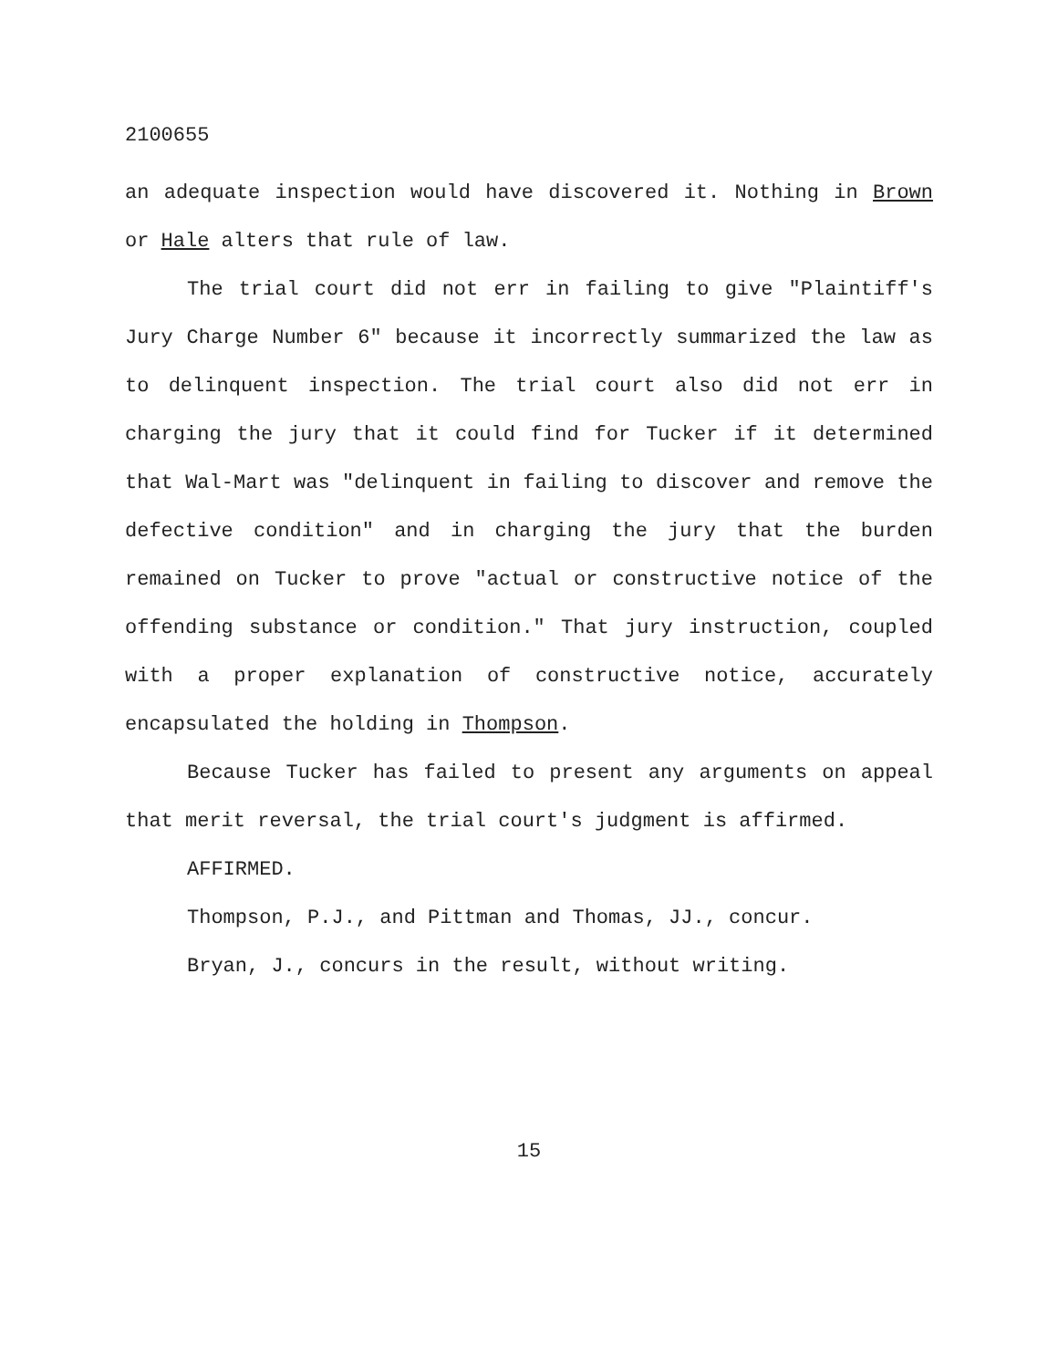2100655
an adequate inspection would have discovered it. Nothing in Brown or Hale alters that rule of law.
The trial court did not err in failing to give "Plaintiff's Jury Charge Number 6" because it incorrectly summarized the law as to delinquent inspection. The trial court also did not err in charging the jury that it could find for Tucker if it determined that Wal-Mart was "delinquent in failing to discover and remove the defective condition" and in charging the jury that the burden remained on Tucker to prove "actual or constructive notice of the offending substance or condition." That jury instruction, coupled with a proper explanation of constructive notice, accurately encapsulated the holding in Thompson.
Because Tucker has failed to present any arguments on appeal that merit reversal, the trial court's judgment is affirmed.
AFFIRMED.
Thompson, P.J., and Pittman and Thomas, JJ., concur.
Bryan, J., concurs in the result, without writing.
15